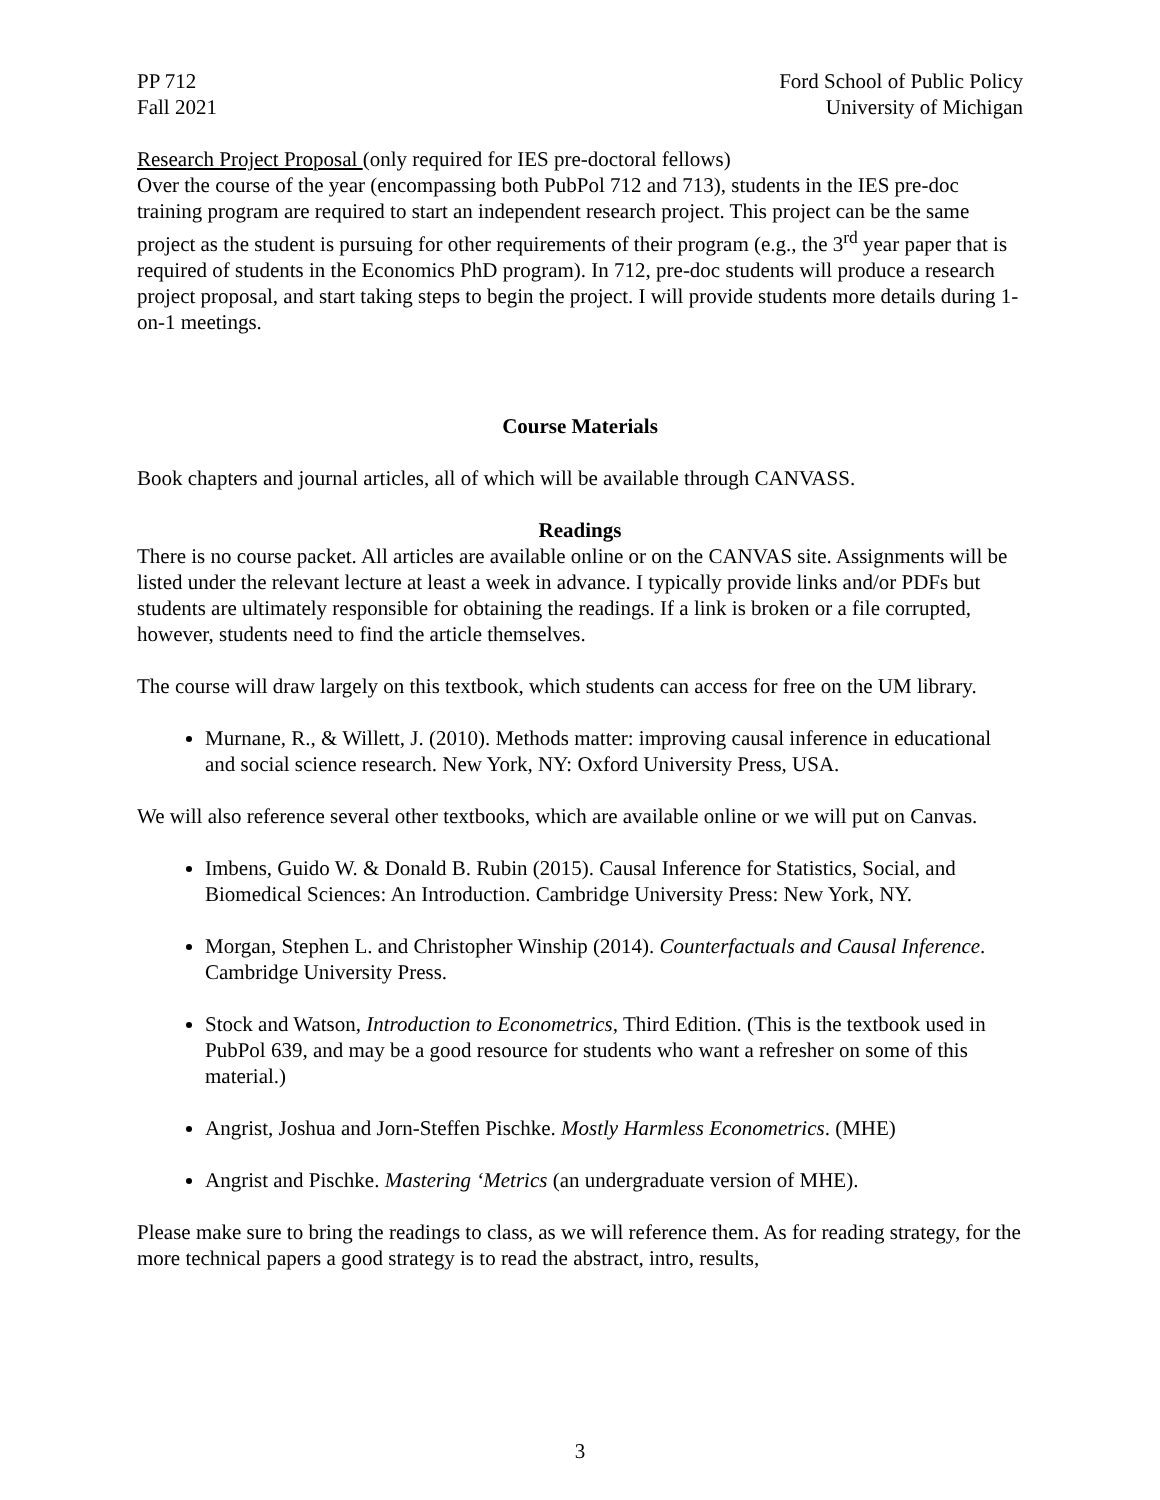PP 712
Fall 2021
Ford School of Public Policy
University of Michigan
Research Project Proposal (only required for IES pre-doctoral fellows)
Over the course of the year (encompassing both PubPol 712 and 713), students in the IES pre-doc training program are required to start an independent research project. This project can be the same project as the student is pursuing for other requirements of their program (e.g., the 3<sup>rd</sup> year paper that is required of students in the Economics PhD program). In 712, pre-doc students will produce a research project proposal, and start taking steps to begin the project. I will provide students more details during 1-on-1 meetings.
Course Materials
Book chapters and journal articles, all of which will be available through CANVASS.
Readings
There is no course packet. All articles are available online or on the CANVAS site. Assignments will be listed under the relevant lecture at least a week in advance. I typically provide links and/or PDFs but students are ultimately responsible for obtaining the readings. If a link is broken or a file corrupted, however, students need to find the article themselves.
The course will draw largely on this textbook, which students can access for free on the UM library.
Murnane, R., & Willett, J. (2010). Methods matter: improving causal inference in educational and social science research. New York, NY: Oxford University Press, USA.
We will also reference several other textbooks, which are available online or we will put on Canvas.
Imbens, Guido W. & Donald B. Rubin (2015). Causal Inference for Statistics, Social, and Biomedical Sciences: An Introduction. Cambridge University Press: New York, NY.
Morgan, Stephen L. and Christopher Winship (2014). Counterfactuals and Causal Inference. Cambridge University Press.
Stock and Watson, Introduction to Econometrics, Third Edition. (This is the textbook used in PubPol 639, and may be a good resource for students who want a refresher on some of this material.)
Angrist, Joshua and Jorn-Steffen Pischke. Mostly Harmless Econometrics. (MHE)
Angrist and Pischke. Mastering ‘Metrics (an undergraduate version of MHE).
Please make sure to bring the readings to class, as we will reference them. As for reading strategy, for the more technical papers a good strategy is to read the abstract, intro, results,
3